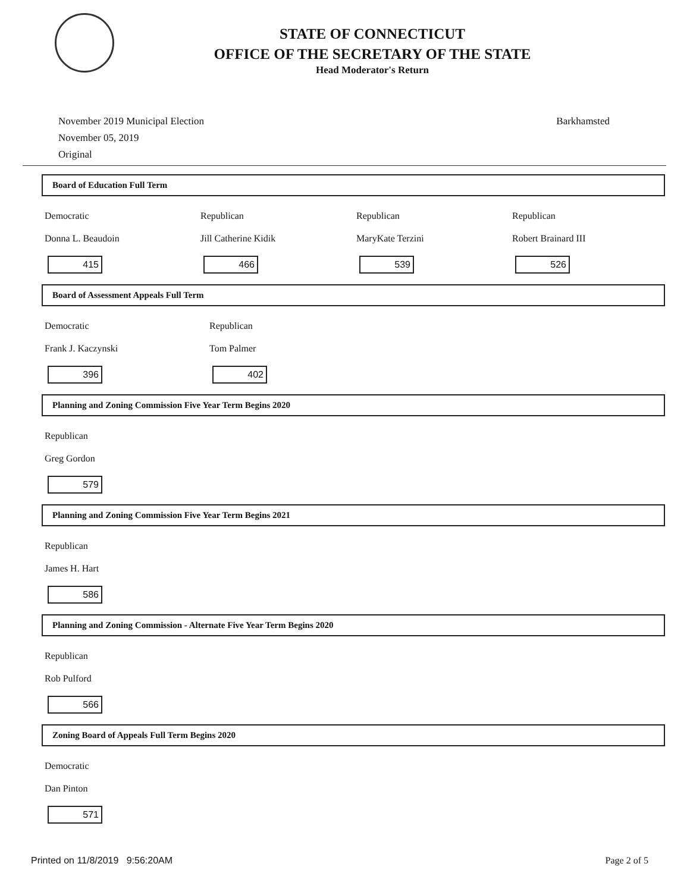STATE OF CONNECTICUT
OFFICE OF THE SECRETARY OF THE STATE
Head Moderator's Return
November 2019 Municipal Election
November 05, 2019
Original
Barkhamsted
Board of Education Full Term
Democratic
Donna L. Beaudoin
415
Republican
Jill Catherine Kidik
466
Republican
MaryKate Terzini
539
Republican
Robert Brainard III
526
Board of Assessment Appeals Full Term
Democratic
Frank J. Kaczynski
396
Republican
Tom Palmer
402
Planning and Zoning Commission Five Year Term Begins 2020
Republican
Greg Gordon
579
Planning and Zoning Commission Five Year Term Begins 2021
Republican
James H. Hart
586
Planning and Zoning Commission - Alternate Five Year Term Begins 2020
Republican
Rob Pulford
566
Zoning Board of Appeals Full Term Begins 2020
Democratic
Dan Pinton
571
Printed on 11/8/2019 9:56:20AM Page 2 of 5